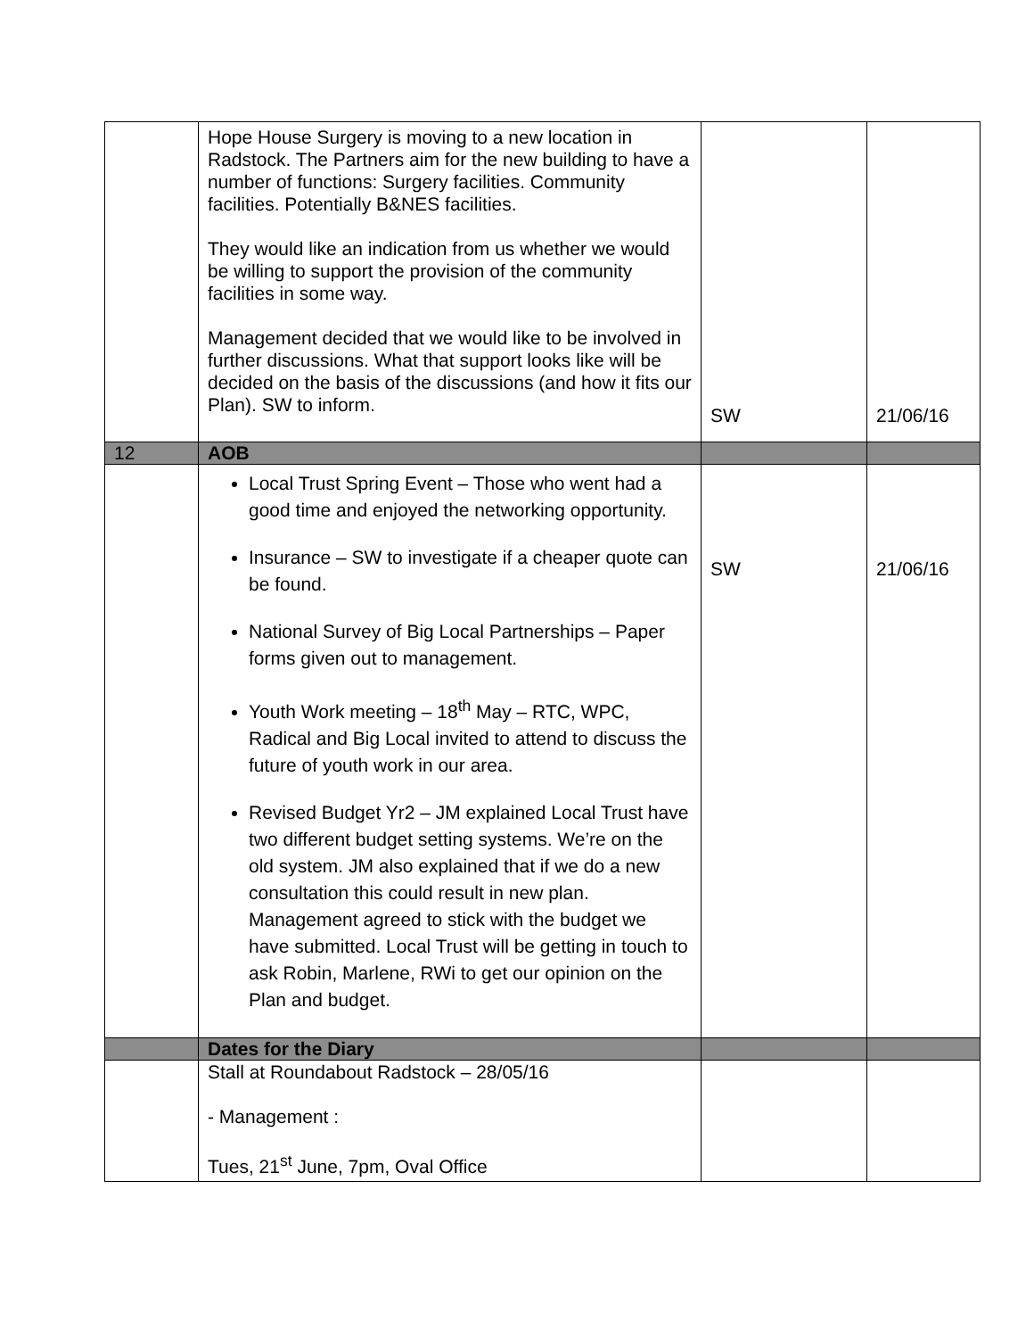| | Hope House Surgery is moving to a new location in Radstock. The Partners aim for the new building to have a number of functions: Surgery facilities. Community facilities. Potentially B&NES facilities. They would like an indication from us whether we would be willing to support the provision of the community facilities in some way. Management decided that we would like to be involved in further discussions. What that support looks like will be decided on the basis of the discussions (and how it fits our Plan). SW to inform. | SW | 21/06/16 |
| 12 | AOB | | |
| | Local Trust Spring Event – Those who went had a good time and enjoyed the networking opportunity. Insurance – SW to investigate if a cheaper quote can be found. National Survey of Big Local Partnerships – Paper forms given out to management. Youth Work meeting – 18<sup>th</sup> May – RTC, WPC, Radical and Big Local invited to attend to discuss the future of youth work in our area. Revised Budget Yr2 – JM explained Local Trust have two different budget setting systems. We’re on the old system. JM also explained that if we do a new consultation this could result in new plan. Management agreed to stick with the budget we have submitted. Local Trust will be getting in touch to ask Robin, Marlene, RWi to get our opinion on the Plan and budget. | SW | 21/06/16 |
| | Dates for the Diary | | |
| | Stall at Roundabout Radstock – 28/05/16 - Management : Tues, 21<sup>st</sup> June, 7pm, Oval Office | | |